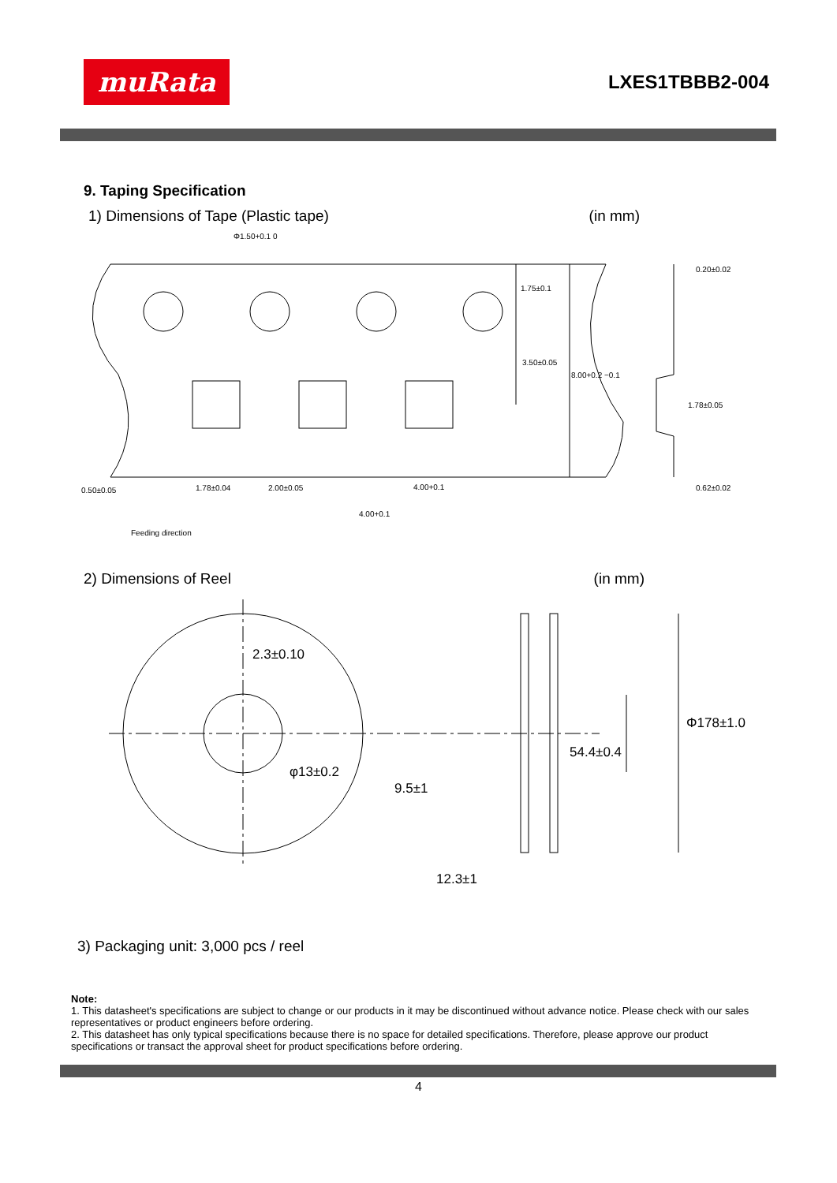muRata
LXES1TBBB2-004
9. Taping Specification
1) Dimensions of Tape (Plastic tape) (in mm)
Φ1.50+0.1 0
1.75±0.1
3.50±0.05
8.00+0.2 −0.1
0.20±0.02
1.78±0.05
0.62±0.02
0.50±0.05
1.78±0.04
2.00±0.05
4.00+0.1
4.00+0.1
Feeding direction
2) Dimensions of Reel (in mm)
2.3±0.10
Φ178±1.0
54.4±0.4
φ13±0.2
9.5±1
12.3±1
3) Packaging unit: 3,000 pcs / reel
Note:
1. This datasheet's specifications are subject to change or our products in it may be discontinued without advance notice. Please check with our sales representatives or product engineers before ordering.
2. This datasheet has only typical specifications because there is no space for detailed specifications. Therefore, please approve our product specifications or transact the approval sheet for product specifications before ordering.
4